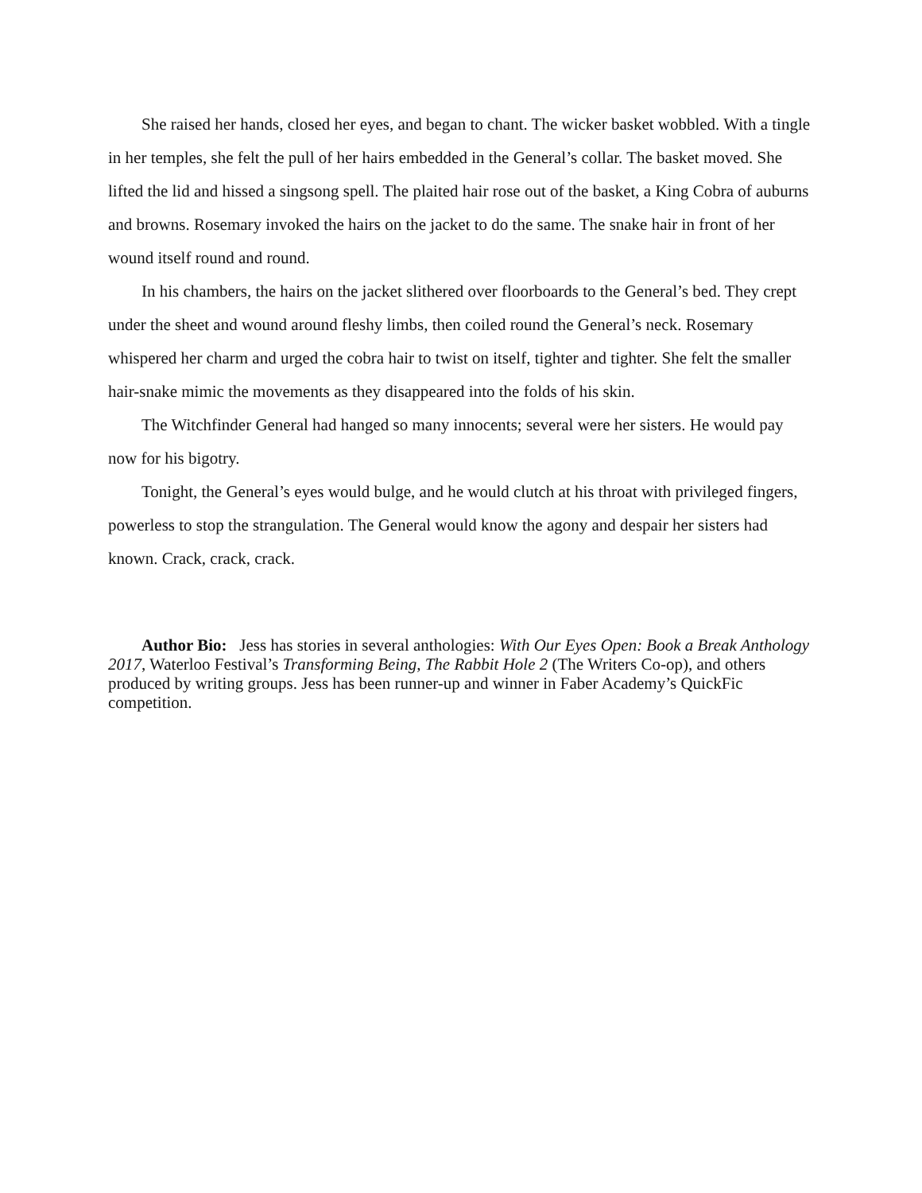She raised her hands, closed her eyes, and began to chant. The wicker basket wobbled. With a tingle in her temples, she felt the pull of her hairs embedded in the General’s collar. The basket moved. She lifted the lid and hissed a singsong spell. The plaited hair rose out of the basket, a King Cobra of auburns and browns. Rosemary invoked the hairs on the jacket to do the same. The snake hair in front of her wound itself round and round.
In his chambers, the hairs on the jacket slithered over floorboards to the General’s bed. They crept under the sheet and wound around fleshy limbs, then coiled round the General’s neck. Rosemary whispered her charm and urged the cobra hair to twist on itself, tighter and tighter. She felt the smaller hair-snake mimic the movements as they disappeared into the folds of his skin.
The Witchfinder General had hanged so many innocents; several were her sisters. He would pay now for his bigotry.
Tonight, the General’s eyes would bulge, and he would clutch at his throat with privileged fingers, powerless to stop the strangulation. The General would know the agony and despair her sisters had known. Crack, crack, crack.
Author Bio: Jess has stories in several anthologies: With Our Eyes Open: Book a Break Anthology 2017, Waterloo Festival’s Transforming Being, The Rabbit Hole 2 (The Writers Co-op), and others produced by writing groups. Jess has been runner-up and winner in Faber Academy’s QuickFic competition.